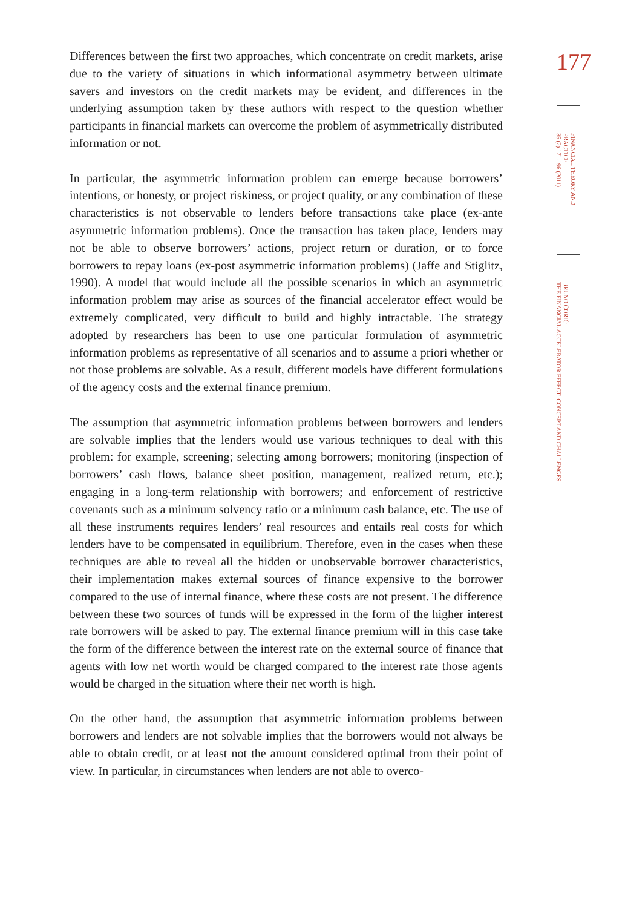Differences between the first two approaches, which concentrate on credit markets, arise due to the variety of situations in which informational asymmetry between ultimate savers and investors on the credit markets may be evident, and differences in the underlying assumption taken by these authors with respect to the question whether participants in financial markets can overcome the problem of asymmetrically distributed information or not.
In particular, the asymmetric information problem can emerge because borrowers’ intentions, or honesty, or project riskiness, or project quality, or any combination of these characteristics is not observable to lenders before transactions take place (ex-ante asymmetric information problems). Once the transaction has taken place, lenders may not be able to observe borrowers’ actions, project return or duration, or to force borrowers to repay loans (ex-post asymmetric information problems) (Jaffe and Stiglitz, 1990). A model that would include all the possible scenarios in which an asymmetric information problem may arise as sources of the financial accelerator effect would be extremely complicated, very difficult to build and highly intractable. The strategy adopted by researchers has been to use one particular formulation of asymmetric information problems as representative of all scenarios and to assume a priori whether or not those problems are solvable. As a result, different models have different formulations of the agency costs and the external finance premium.
The assumption that asymmetric information problems between borrowers and lenders are solvable implies that the lenders would use various techniques to deal with this problem: for example, screening; selecting among borrowers; monitoring (inspection of borrowers’ cash flows, balance sheet position, management, realized return, etc.); engaging in a long-term relationship with borrowers; and enforcement of restrictive covenants such as a minimum solvency ratio or a minimum cash balance, etc. The use of all these instruments requires lenders’ real resources and entails real costs for which lenders have to be compensated in equilibrium. Therefore, even in the cases when these techniques are able to reveal all the hidden or unobservable borrower characteristics, their implementation makes external sources of finance expensive to the borrower compared to the use of internal finance, where these costs are not present. The difference between these two sources of funds will be expressed in the form of the higher interest rate borrowers will be asked to pay. The external finance premium will in this case take the form of the difference between the interest rate on the external source of finance that agents with low net worth would be charged compared to the interest rate those agents would be charged in the situation where their net worth is high.
On the other hand, the assumption that asymmetric information problems between borrowers and lenders are not solvable implies that the borrowers would not always be able to obtain credit, or at least not the amount considered optimal from their point of view. In particular, in circumstances when lenders are not able to overco-
177
FINANCIAL THEORY AND PRACTICE
35 (2) 171-196 (2011)
BRUNO ĆORIĆ:
THE FINANCIAL ACCELERATOR EFFECT: CONCEPT AND CHALLENGES